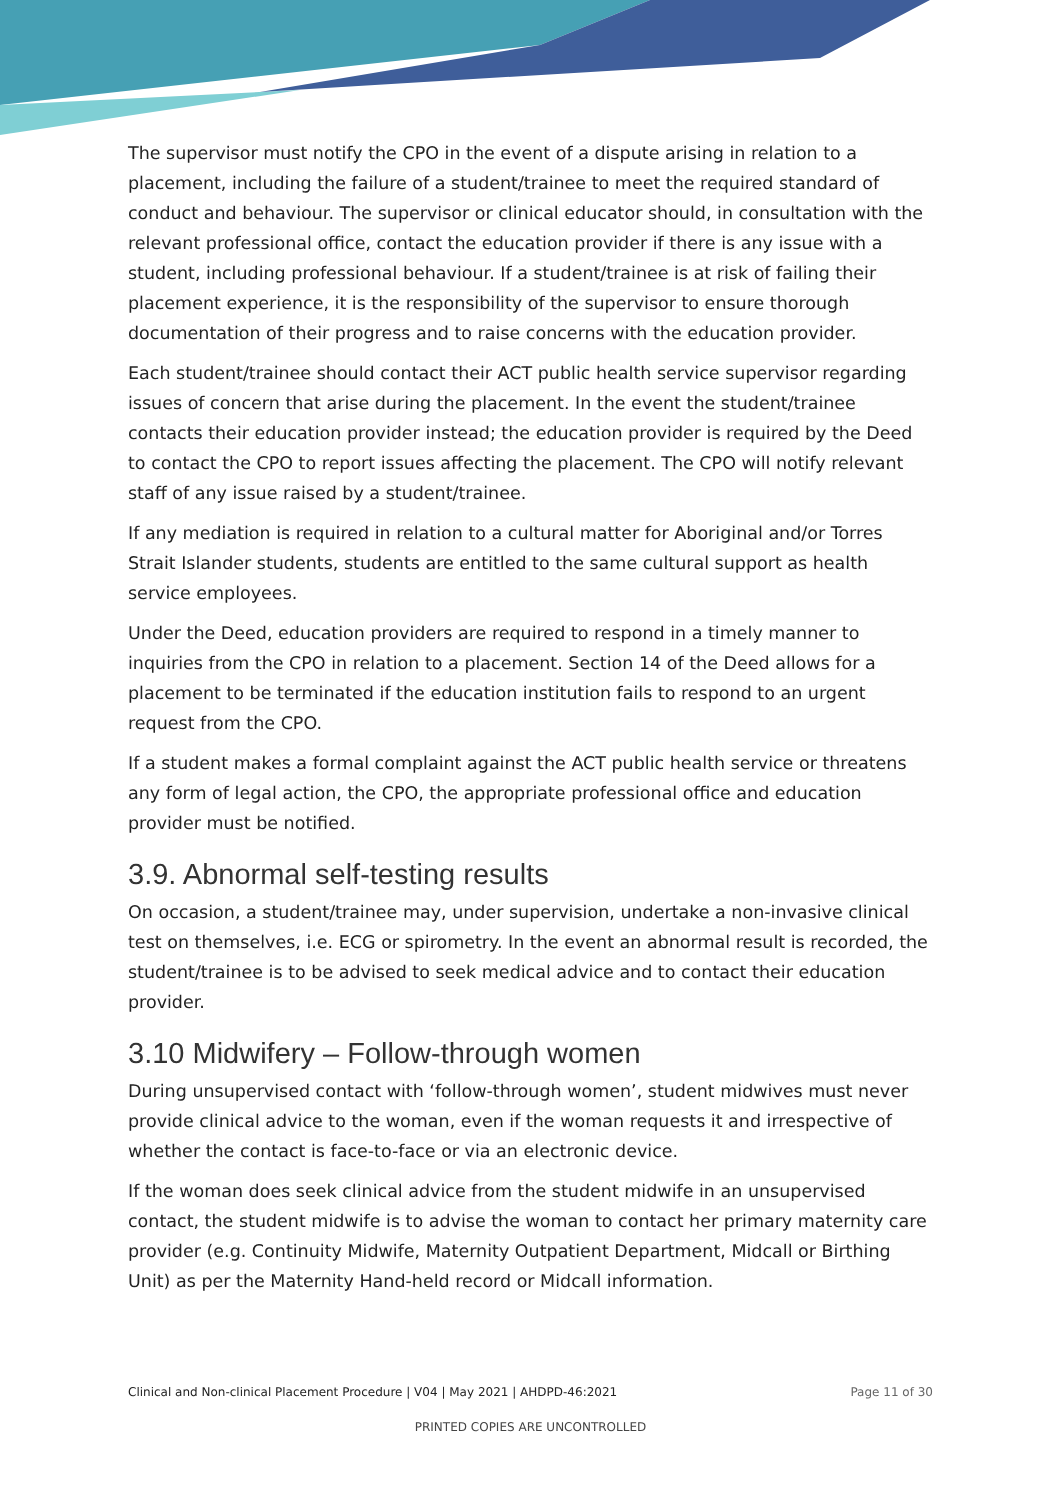The supervisor must notify the CPO in the event of a dispute arising in relation to a placement, including the failure of a student/trainee to meet the required standard of conduct and behaviour. The supervisor or clinical educator should, in consultation with the relevant professional office, contact the education provider if there is any issue with a student, including professional behaviour. If a student/trainee is at risk of failing their placement experience, it is the responsibility of the supervisor to ensure thorough documentation of their progress and to raise concerns with the education provider.
Each student/trainee should contact their ACT public health service supervisor regarding issues of concern that arise during the placement. In the event the student/trainee contacts their education provider instead; the education provider is required by the Deed to contact the CPO to report issues affecting the placement. The CPO will notify relevant staff of any issue raised by a student/trainee.
If any mediation is required in relation to a cultural matter for Aboriginal and/or Torres Strait Islander students, students are entitled to the same cultural support as health service employees.
Under the Deed, education providers are required to respond in a timely manner to inquiries from the CPO in relation to a placement. Section 14 of the Deed allows for a placement to be terminated if the education institution fails to respond to an urgent request from the CPO.
If a student makes a formal complaint against the ACT public health service or threatens any form of legal action, the CPO, the appropriate professional office and education provider must be notified.
3.9. Abnormal self-testing results
On occasion, a student/trainee may, under supervision, undertake a non-invasive clinical test on themselves, i.e. ECG or spirometry. In the event an abnormal result is recorded, the student/trainee is to be advised to seek medical advice and to contact their education provider.
3.10 Midwifery – Follow-through women
During unsupervised contact with ‘follow-through women’, student midwives must never provide clinical advice to the woman, even if the woman requests it and irrespective of whether the contact is face-to-face or via an electronic device.
If the woman does seek clinical advice from the student midwife in an unsupervised contact, the student midwife is to advise the woman to contact her primary maternity care provider (e.g. Continuity Midwife, Maternity Outpatient Department, Midcall or Birthing Unit) as per the Maternity Hand-held record or Midcall information.
Clinical and Non-clinical Placement Procedure | V04 | May 2021 | AHDPD-46:2021 Page 11 of 30
PRINTED COPIES ARE UNCONTROLLED